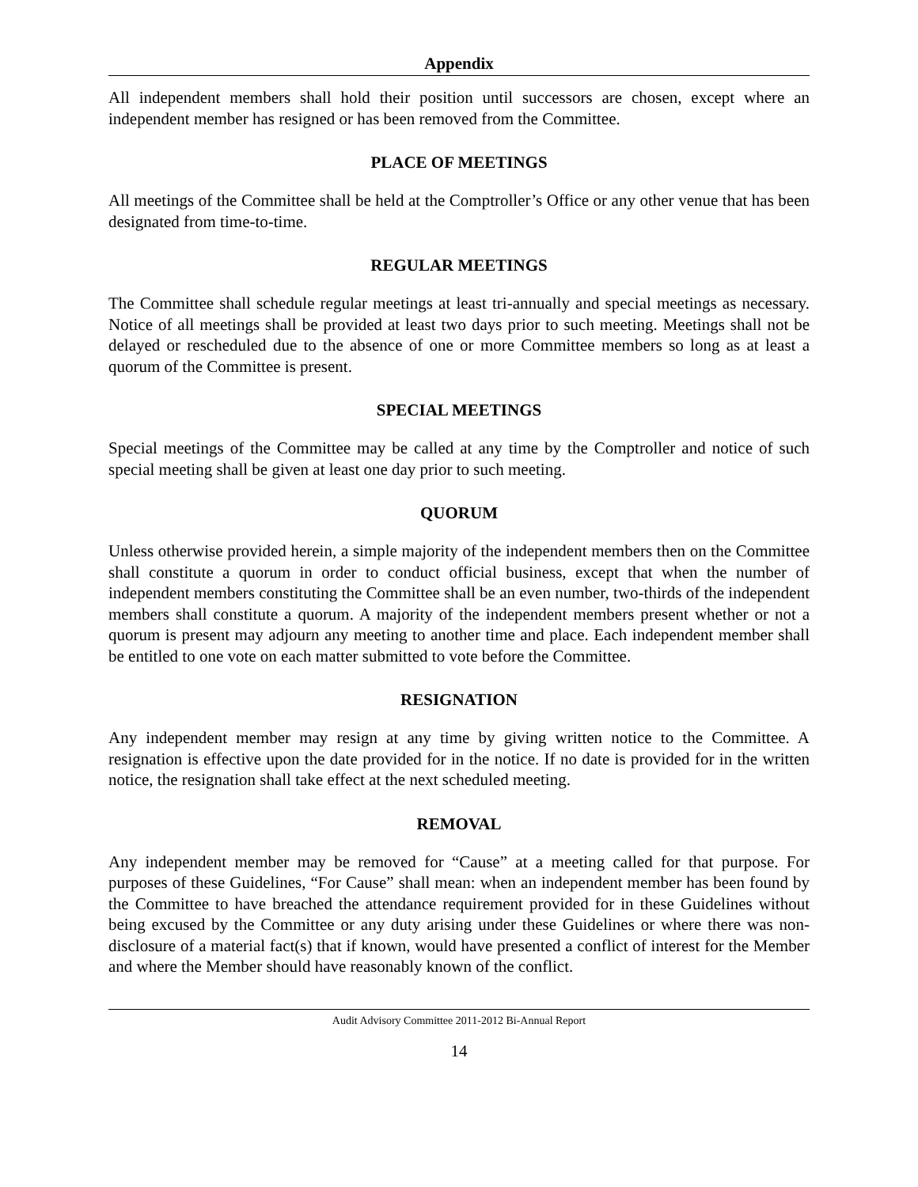Appendix
All independent members shall hold their position until successors are chosen, except where an independent member has resigned or has been removed from the Committee.
PLACE OF MEETINGS
All meetings of the Committee shall be held at the Comptroller’s Office or any other venue that has been designated from time-to-time.
REGULAR MEETINGS
The Committee shall schedule regular meetings at least tri-annually and special meetings as necessary. Notice of all meetings shall be provided at least two days prior to such meeting. Meetings shall not be delayed or rescheduled due to the absence of one or more Committee members so long as at least a quorum of the Committee is present.
SPECIAL MEETINGS
Special meetings of the Committee may be called at any time by the Comptroller and notice of such special meeting shall be given at least one day prior to such meeting.
QUORUM
Unless otherwise provided herein, a simple majority of the independent members then on the Committee shall constitute a quorum in order to conduct official business, except that when the number of independent members constituting the Committee shall be an even number, two-thirds of the independent members shall constitute a quorum. A majority of the independent members present whether or not a quorum is present may adjourn any meeting to another time and place. Each independent member shall be entitled to one vote on each matter submitted to vote before the Committee.
RESIGNATION
Any independent member may resign at any time by giving written notice to the Committee. A resignation is effective upon the date provided for in the notice. If no date is provided for in the written notice, the resignation shall take effect at the next scheduled meeting.
REMOVAL
Any independent member may be removed for “Cause” at a meeting called for that purpose. For purposes of these Guidelines, “For Cause” shall mean: when an independent member has been found by the Committee to have breached the attendance requirement provided for in these Guidelines without being excused by the Committee or any duty arising under these Guidelines or where there was non-disclosure of a material fact(s) that if known, would have presented a conflict of interest for the Member and where the Member should have reasonably known of the conflict.
Audit Advisory Committee 2011-2012 Bi-Annual Report
14